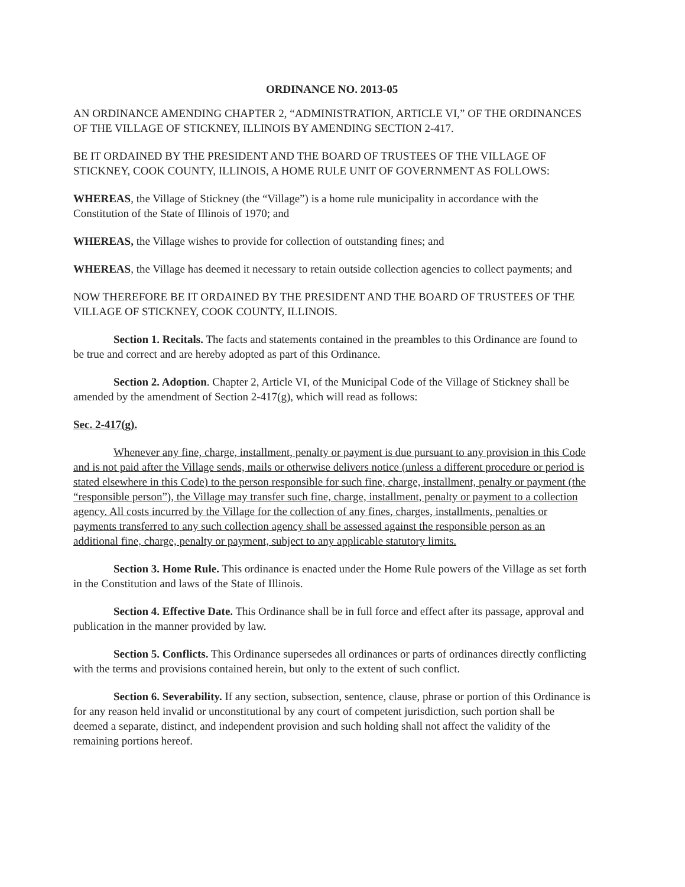ORDINANCE NO. 2013-05
AN ORDINANCE AMENDING CHAPTER 2, “ADMINISTRATION, ARTICLE VI,” OF THE ORDINANCES OF THE VILLAGE OF STICKNEY, ILLINOIS BY AMENDING SECTION 2-417.
BE IT ORDAINED BY THE PRESIDENT AND THE BOARD OF TRUSTEES OF THE VILLAGE OF STICKNEY, COOK COUNTY, ILLINOIS, A HOME RULE UNIT OF GOVERNMENT AS FOLLOWS:
WHEREAS, the Village of Stickney (the “Village”) is a home rule municipality in accordance with the Constitution of the State of Illinois of 1970; and
WHEREAS, the Village wishes to provide for collection of outstanding fines; and
WHEREAS, the Village has deemed it necessary to retain outside collection agencies to collect payments; and
NOW THEREFORE BE IT ORDAINED BY THE PRESIDENT AND THE BOARD OF TRUSTEES OF THE VILLAGE OF STICKNEY, COOK COUNTY, ILLINOIS.
Section 1. Recitals. The facts and statements contained in the preambles to this Ordinance are found to be true and correct and are hereby adopted as part of this Ordinance.
Section 2. Adoption. Chapter 2, Article VI, of the Municipal Code of the Village of Stickney shall be amended by the amendment of Section 2-417(g), which will read as follows:
Sec. 2-417(g).
Whenever any fine, charge, installment, penalty or payment is due pursuant to any provision in this Code and is not paid after the Village sends, mails or otherwise delivers notice (unless a different procedure or period is stated elsewhere in this Code) to the person responsible for such fine, charge, installment, penalty or payment (the “responsible person”), the Village may transfer such fine, charge, installment, penalty or payment to a collection agency. All costs incurred by the Village for the collection of any fines, charges, installments, penalties or payments transferred to any such collection agency shall be assessed against the responsible person as an additional fine, charge, penalty or payment, subject to any applicable statutory limits.
Section 3. Home Rule. This ordinance is enacted under the Home Rule powers of the Village as set forth in the Constitution and laws of the State of Illinois.
Section 4. Effective Date. This Ordinance shall be in full force and effect after its passage, approval and publication in the manner provided by law.
Section 5. Conflicts. This Ordinance supersedes all ordinances or parts of ordinances directly conflicting with the terms and provisions contained herein, but only to the extent of such conflict.
Section 6. Severability. If any section, subsection, sentence, clause, phrase or portion of this Ordinance is for any reason held invalid or unconstitutional by any court of competent jurisdiction, such portion shall be deemed a separate, distinct, and independent provision and such holding shall not affect the validity of the remaining portions hereof.